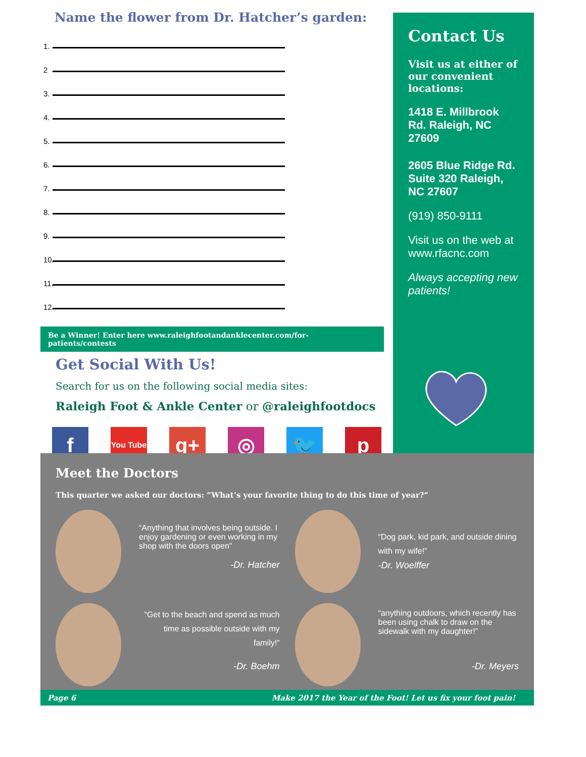Name the flower from Dr. Hatcher’s garden:
1.
2
3.
4.
5.
6.
7.
8.
9.
10.
11.
12.
Be a Winner! Enter here www.raleighfootandanklecenter.com/for-patients/contests
Get Social With Us!
Search for us on the following social media sites:
Raleigh Foot & Ankle Center or @raleighfootdocs
f
You Tube
g+ ◎ 🐦 p
Contact Us
Visit us at either of our convenient locations:
1418 E. Millbrook Rd. Raleigh, NC 27609
2605 Blue Ridge Rd. Suite 320 Raleigh, NC 27607
(919) 850-9111
Visit us on the web at www.rfacnc.com
Always accepting new patients!
Meet the Doctors
This quarter we asked our doctors: “What’s your favorite thing to do this time of year?”
“Anything that involves being outside. I enjoy gardening or even working in my shop with the doors open”
-Dr. Hatcher
“Dog park, kid park, and outside dining with my wife!”
-Dr. Woelffer
“Get to the beach and spend as much time as possible outside with my family!”
-Dr. Boehm
“anything outdoors, which recently has been using chalk to draw on the sidewalk with my daughter!”
-Dr. Meyers
Page 6 Make 2017 the Year of the Foot! Let us fix your foot pain!